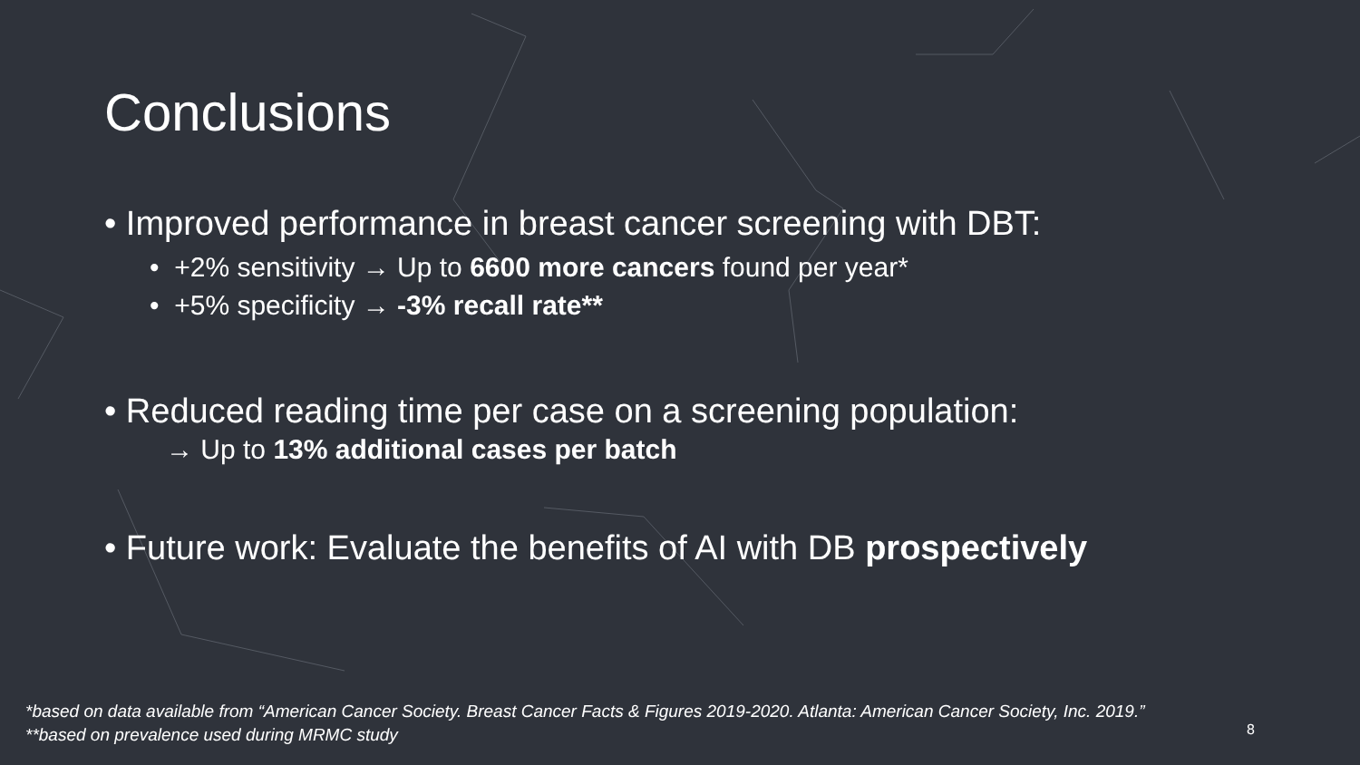Conclusions
• Improved performance in breast cancer screening with DBT:
• +2% sensitivity → Up to 6600 more cancers found per year*
• +5% specificity → -3% recall rate**
• Reduced reading time per case on a screening population:
→ Up to 13% additional cases per batch
• Future work: Evaluate the benefits of AI with DB prospectively
*based on data available from “American Cancer Society. Breast Cancer Facts & Figures 2019-2020. Atlanta: American Cancer Society, Inc. 2019.”
**based on prevalence used during MRMC study
8